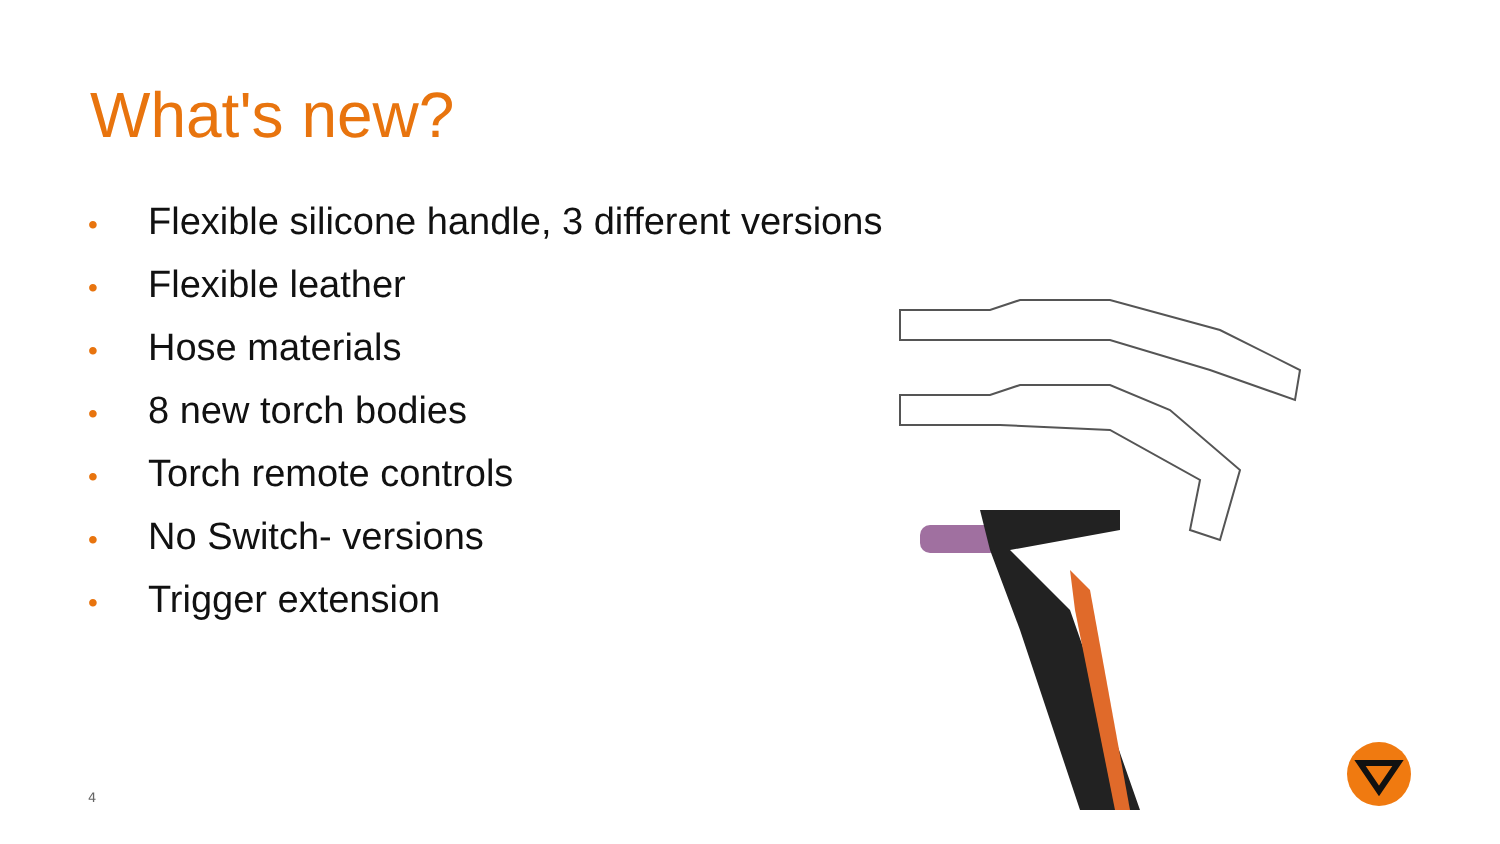What's new?
• Flexible silicone handle, 3 different versions
• Flexible leather
• Hose materials
• 8 new torch bodies
• Torch remote controls
• No Switch- versions
• Trigger extension
4